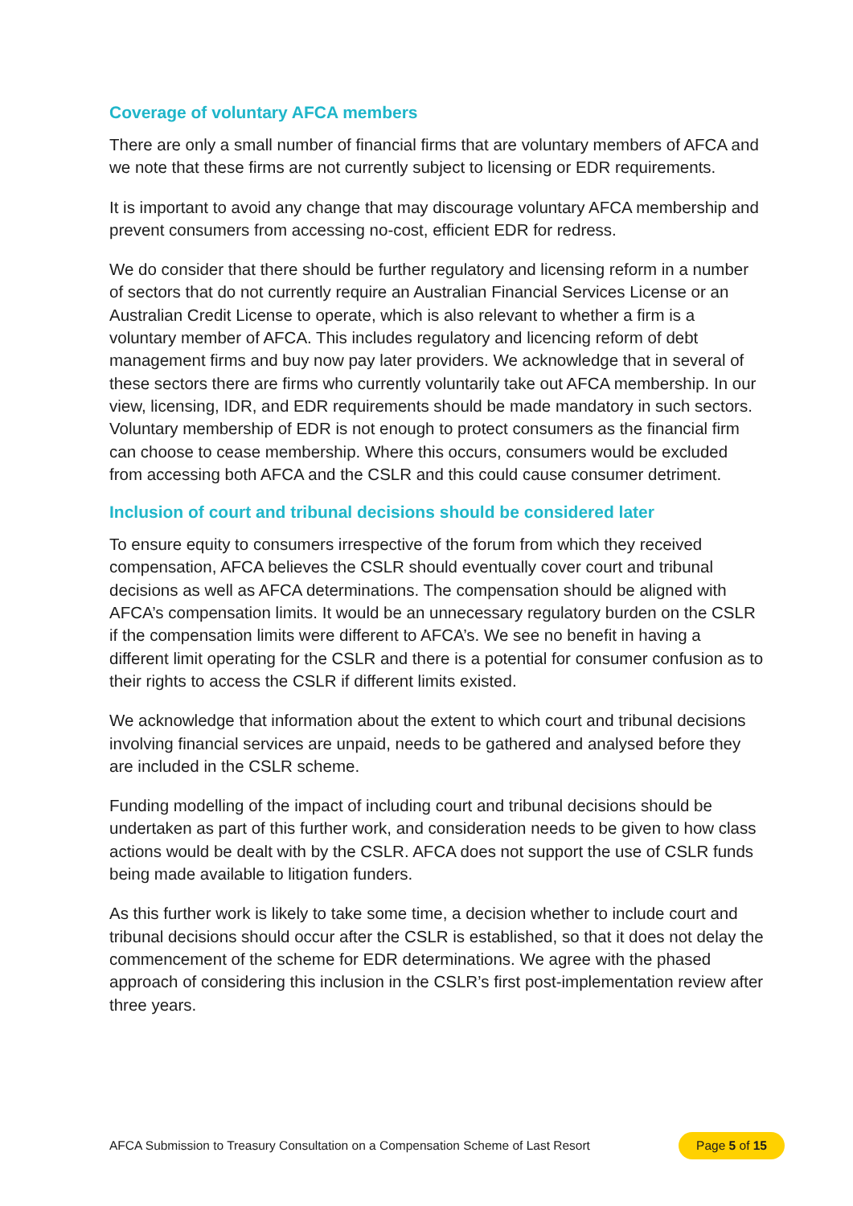Coverage of voluntary AFCA members
There are only a small number of financial firms that are voluntary members of AFCA and we note that these firms are not currently subject to licensing or EDR requirements.
It is important to avoid any change that may discourage voluntary AFCA membership and prevent consumers from accessing no-cost, efficient EDR for redress.
We do consider that there should be further regulatory and licensing reform in a number of sectors that do not currently require an Australian Financial Services License or an Australian Credit License to operate, which is also relevant to whether a firm is a voluntary member of AFCA. This includes regulatory and licencing reform of debt management firms and buy now pay later providers. We acknowledge that in several of these sectors there are firms who currently voluntarily take out AFCA membership. In our view, licensing, IDR, and EDR requirements should be made mandatory in such sectors. Voluntary membership of EDR is not enough to protect consumers as the financial firm can choose to cease membership. Where this occurs, consumers would be excluded from accessing both AFCA and the CSLR and this could cause consumer detriment.
Inclusion of court and tribunal decisions should be considered later
To ensure equity to consumers irrespective of the forum from which they received compensation, AFCA believes the CSLR should eventually cover court and tribunal decisions as well as AFCA determinations. The compensation should be aligned with AFCA’s compensation limits. It would be an unnecessary regulatory burden on the CSLR if the compensation limits were different to AFCA’s. We see no benefit in having a different limit operating for the CSLR and there is a potential for consumer confusion as to their rights to access the CSLR if different limits existed.
We acknowledge that information about the extent to which court and tribunal decisions involving financial services are unpaid, needs to be gathered and analysed before they are included in the CSLR scheme.
Funding modelling of the impact of including court and tribunal decisions should be undertaken as part of this further work, and consideration needs to be given to how class actions would be dealt with by the CSLR. AFCA does not support the use of CSLR funds being made available to litigation funders.
As this further work is likely to take some time, a decision whether to include court and tribunal decisions should occur after the CSLR is established, so that it does not delay the commencement of the scheme for EDR determinations. We agree with the phased approach of considering this inclusion in the CSLR’s first post-implementation review after three years.
AFCA Submission to Treasury Consultation on a Compensation Scheme of Last Resort Page 5 of 15